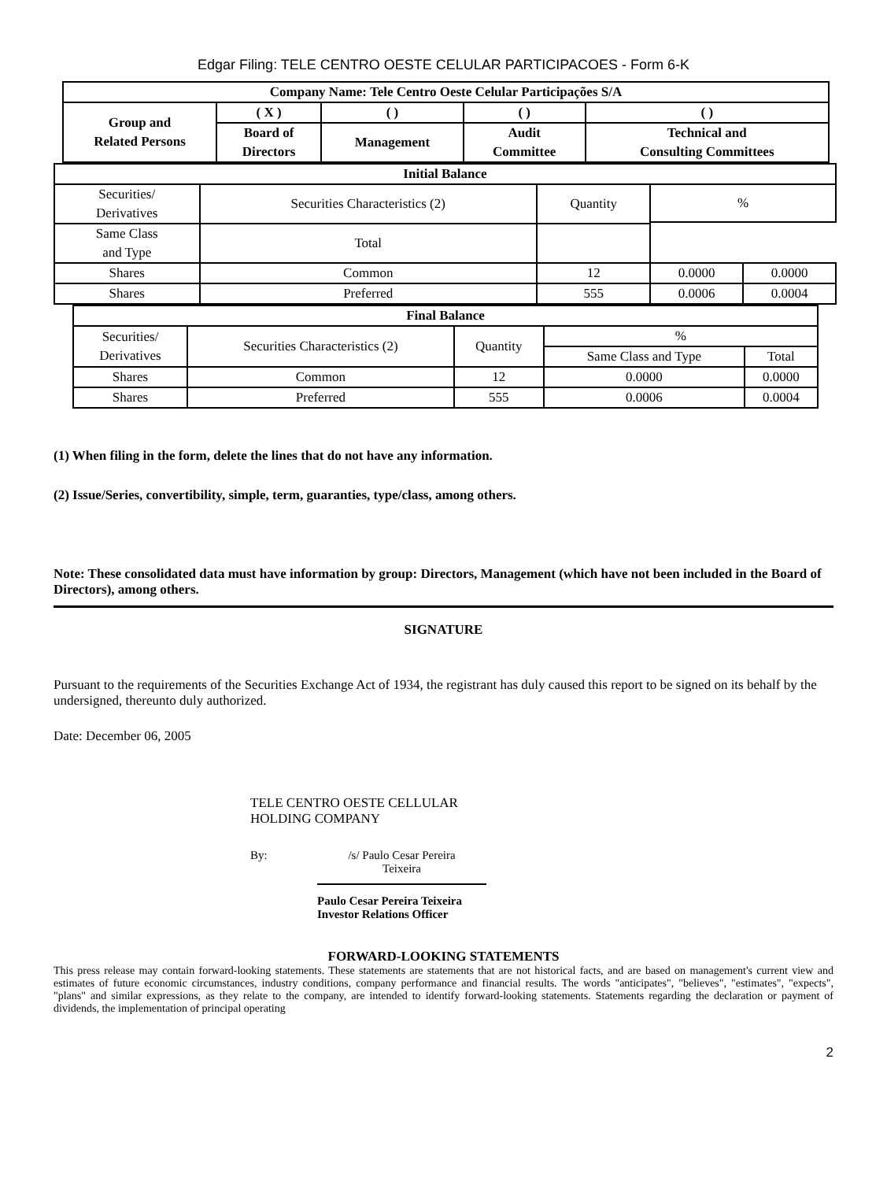Edgar Filing: TELE CENTRO OESTE CELULAR PARTICIPACOES - Form 6-K
| Company Name: Tele Centro Oeste Celular Participações S/A | | | | |
| --- | --- | --- | --- | --- |
| Group and Related Persons | ( X ) | ( ) | ( ) | ( ) |
| | Board of Directors | Management | Audit Committee | Technical and Consulting Committees |
| Initial Balance | | | | |
| --- | --- | --- | --- | --- |
| Securities/ Derivatives | Securities Characteristics (2) | Quantity | % | |
| Same Class and Type | Total | | | |
| Shares | Common | 12 | 0.0000 | 0.0000 |
| Shares | Preferred | 555 | 0.0006 | 0.0004 |
| Final Balance | | | | |
| --- | --- | --- | --- | --- |
| Securities/ Derivatives | Securities Characteristics (2) | Quantity | % | |
| | | | Same Class and Type | Total |
| Shares | Common | 12 | 0.0000 | 0.0000 |
| Shares | Preferred | 555 | 0.0006 | 0.0004 |
(1) When filing in the form, delete the lines that do not have any information.
(2) Issue/Series, convertibility, simple, term, guaranties, type/class, among others.
Note: These consolidated data must have information by group: Directors, Management (which have not been included in the Board of Directors), among others.
SIGNATURE
Pursuant to the requirements of the Securities Exchange Act of 1934, the registrant has duly caused this report to be signed on its behalf by the undersigned, thereunto duly authorized.
Date: December 06, 2005
TELE CENTRO OESTE CELLULAR
HOLDING COMPANY
By: /s/ Paulo Cesar Pereira
Teixeira
Paulo Cesar Pereira Teixeira
Investor Relations Officer
FORWARD-LOOKING STATEMENTS
This press release may contain forward-looking statements. These statements are statements that are not historical facts, and are based on management's current view and estimates of future economic circumstances, industry conditions, company performance and financial results. The words "anticipates", "believes", "estimates", "expects", "plans" and similar expressions, as they relate to the company, are intended to identify forward-looking statements. Statements regarding the declaration or payment of dividends, the implementation of principal operating
2